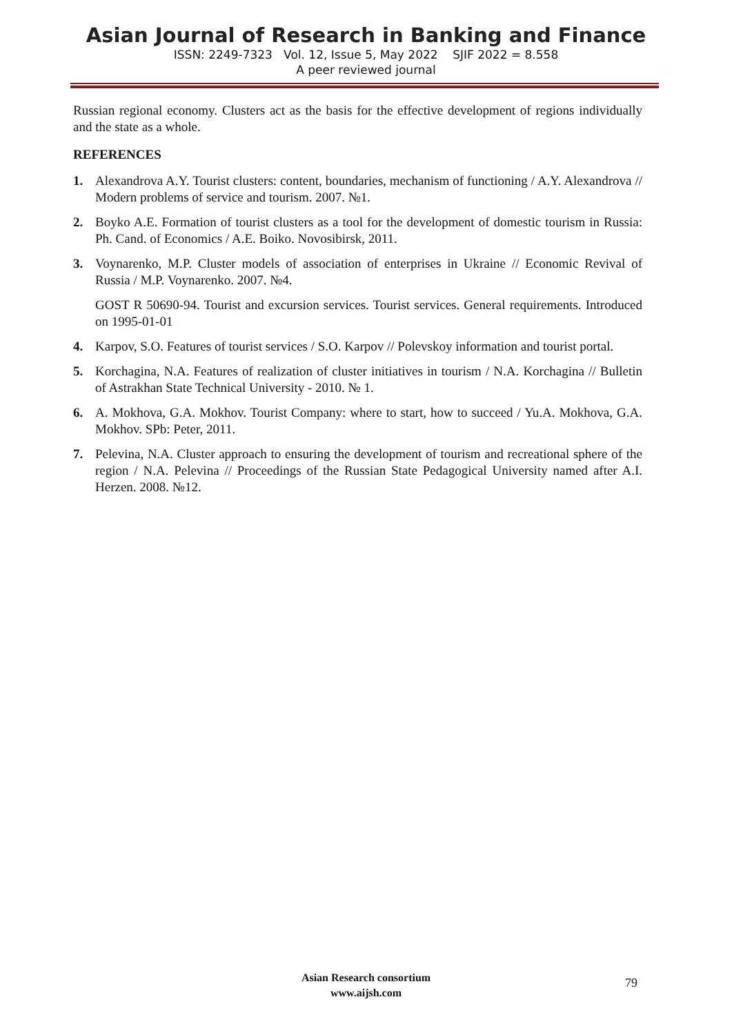Asian Journal of Research in Banking and Finance
ISSN: 2249-7323 Vol. 12, Issue 5, May 2022 SJIF 2022 = 8.558
A peer reviewed journal
Russian regional economy. Clusters act as the basis for the effective development of regions individually and the state as a whole.
REFERENCES
1. Alexandrova A.Y. Tourist clusters: content, boundaries, mechanism of functioning / A.Y. Alexandrova // Modern problems of service and tourism. 2007. №1.
2. Boyko A.E. Formation of tourist clusters as a tool for the development of domestic tourism in Russia: Ph. Cand. of Economics / A.E. Boiko. Novosibirsk, 2011.
3. Voynarenko, M.P. Cluster models of association of enterprises in Ukraine // Economic Revival of Russia / M.P. Voynarenko. 2007. №4.
GOST R 50690-94. Tourist and excursion services. Tourist services. General requirements. Introduced on 1995-01-01
4. Karpov, S.O. Features of tourist services / S.O. Karpov // Polevskoy information and tourist portal.
5. Korchagina, N.A. Features of realization of cluster initiatives in tourism / N.A. Korchagina // Bulletin of Astrakhan State Technical University - 2010. № 1.
6. A. Mokhova, G.A. Mokhov. Tourist Company: where to start, how to succeed / Yu.A. Mokhova, G.A. Mokhov. SPb: Peter, 2011.
7. Pelevina, N.A. Cluster approach to ensuring the development of tourism and recreational sphere of the region / N.A. Pelevina // Proceedings of the Russian State Pedagogical University named after A.I. Herzen. 2008. №12.
Asian Research consortium
www.aijsh.com
79